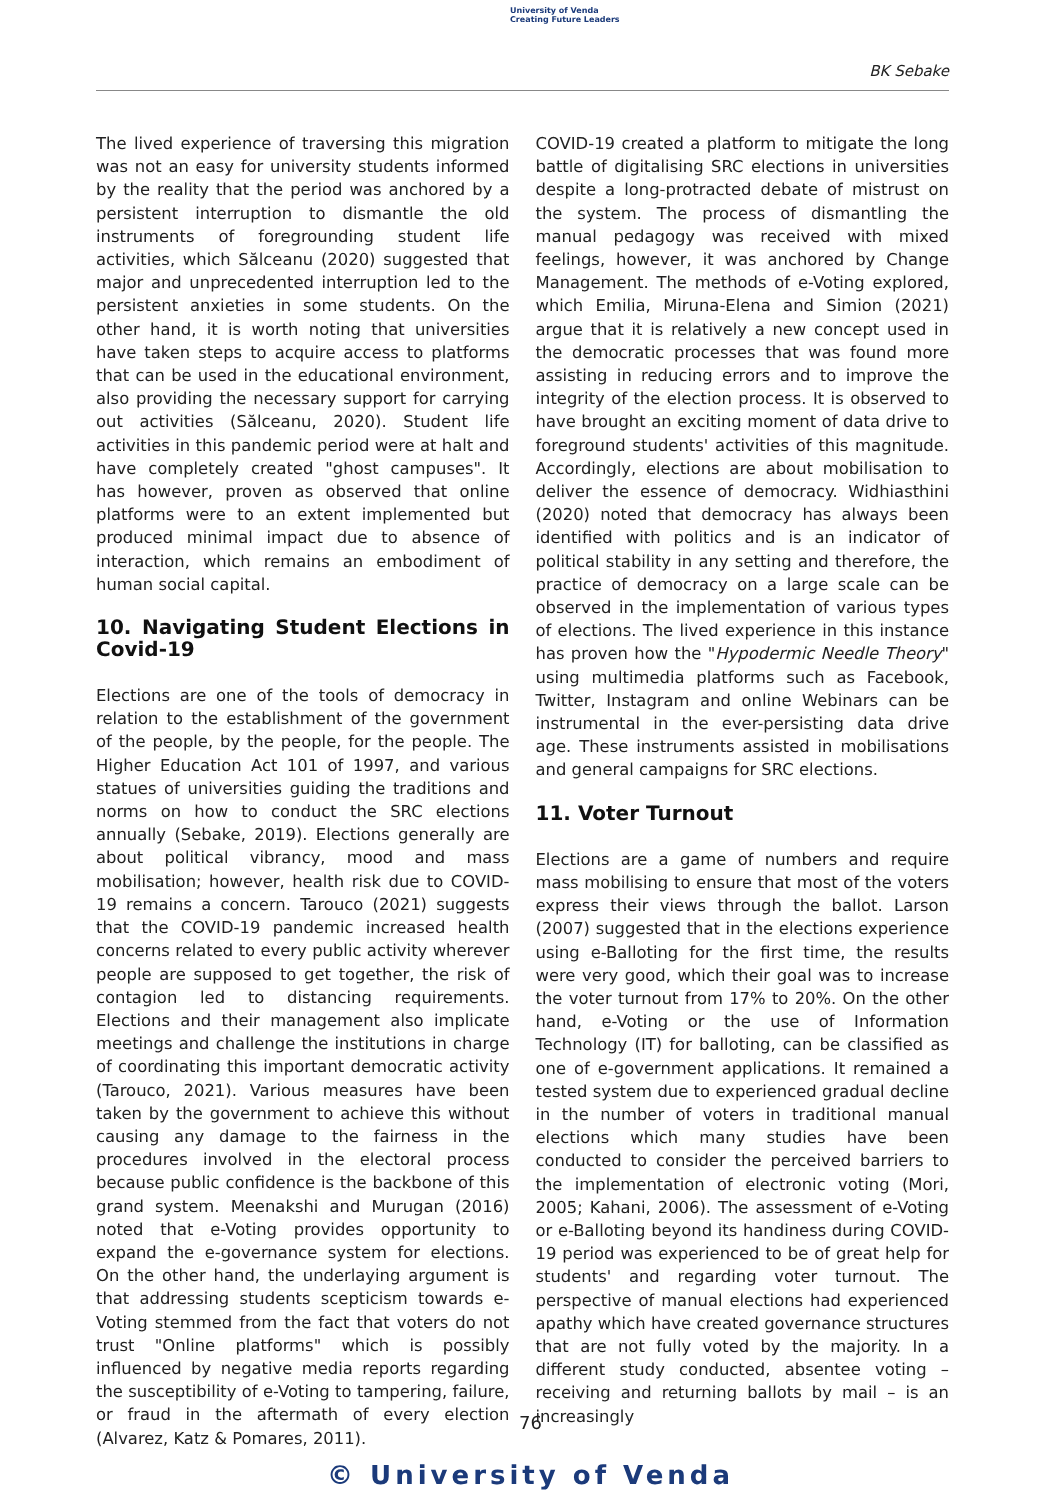University of Venda
Creating Future Leaders
BK Sebake
The lived experience of traversing this migration was not an easy for university students informed by the reality that the period was anchored by a persistent interruption to dismantle the old instruments of foregrounding student life activities, which Sălceanu (2020) suggested that major and unprecedented interruption led to the persistent anxieties in some students. On the other hand, it is worth noting that universities have taken steps to acquire access to platforms that can be used in the educational environment, also providing the necessary support for carrying out activities (Sălceanu, 2020). Student life activities in this pandemic period were at halt and have completely created "ghost campuses". It has however, proven as observed that online platforms were to an extent implemented but produced minimal impact due to absence of interaction, which remains an embodiment of human social capital.
10. Navigating Student Elections in Covid-19
Elections are one of the tools of democracy in relation to the establishment of the government of the people, by the people, for the people. The Higher Education Act 101 of 1997, and various statues of universities guiding the traditions and norms on how to conduct the SRC elections annually (Sebake, 2019). Elections generally are about political vibrancy, mood and mass mobilisation; however, health risk due to COVID-19 remains a concern. Tarouco (2021) suggests that the COVID-19 pandemic increased health concerns related to every public activity wherever people are supposed to get together, the risk of contagion led to distancing requirements. Elections and their management also implicate meetings and challenge the institutions in charge of coordinating this important democratic activity (Tarouco, 2021). Various measures have been taken by the government to achieve this without causing any damage to the fairness in the procedures involved in the electoral process because public confidence is the backbone of this grand system. Meenakshi and Murugan (2016) noted that e-Voting provides opportunity to expand the e-governance system for elections. On the other hand, the underlaying argument is that addressing students scepticism towards e-Voting stemmed from the fact that voters do not trust "Online platforms" which is possibly influenced by negative media reports regarding the susceptibility of e-Voting to tampering, failure, or fraud in the aftermath of every election (Alvarez, Katz & Pomares, 2011).
COVID-19 created a platform to mitigate the long battle of digitalising SRC elections in universities despite a long-protracted debate of mistrust on the system. The process of dismantling the manual pedagogy was received with mixed feelings, however, it was anchored by Change Management. The methods of e-Voting explored, which Emilia, Miruna-Elena and Simion (2021) argue that it is relatively a new concept used in the democratic processes that was found more assisting in reducing errors and to improve the integrity of the election process. It is observed to have brought an exciting moment of data drive to foreground students' activities of this magnitude. Accordingly, elections are about mobilisation to deliver the essence of democracy. Widhiasthini (2020) noted that democracy has always been identified with politics and is an indicator of political stability in any setting and therefore, the practice of democracy on a large scale can be observed in the implementation of various types of elections. The lived experience in this instance has proven how the "Hypodermic Needle Theory" using multimedia platforms such as Facebook, Twitter, Instagram and online Webinars can be instrumental in the ever-persisting data drive age. These instruments assisted in mobilisations and general campaigns for SRC elections.
11. Voter Turnout
Elections are a game of numbers and require mass mobilising to ensure that most of the voters express their views through the ballot. Larson (2007) suggested that in the elections experience using e-Balloting for the first time, the results were very good, which their goal was to increase the voter turnout from 17% to 20%. On the other hand, e-Voting or the use of Information Technology (IT) for balloting, can be classified as one of e-government applications. It remained a tested system due to experienced gradual decline in the number of voters in traditional manual elections which many studies have been conducted to consider the perceived barriers to the implementation of electronic voting (Mori, 2005; Kahani, 2006). The assessment of e-Voting or e-Balloting beyond its handiness during COVID-19 period was experienced to be of great help for students' and regarding voter turnout. The perspective of manual elections had experienced apathy which have created governance structures that are not fully voted by the majority. In a different study conducted, absentee voting – receiving and returning ballots by mail – is an increasingly
76
© University of Venda